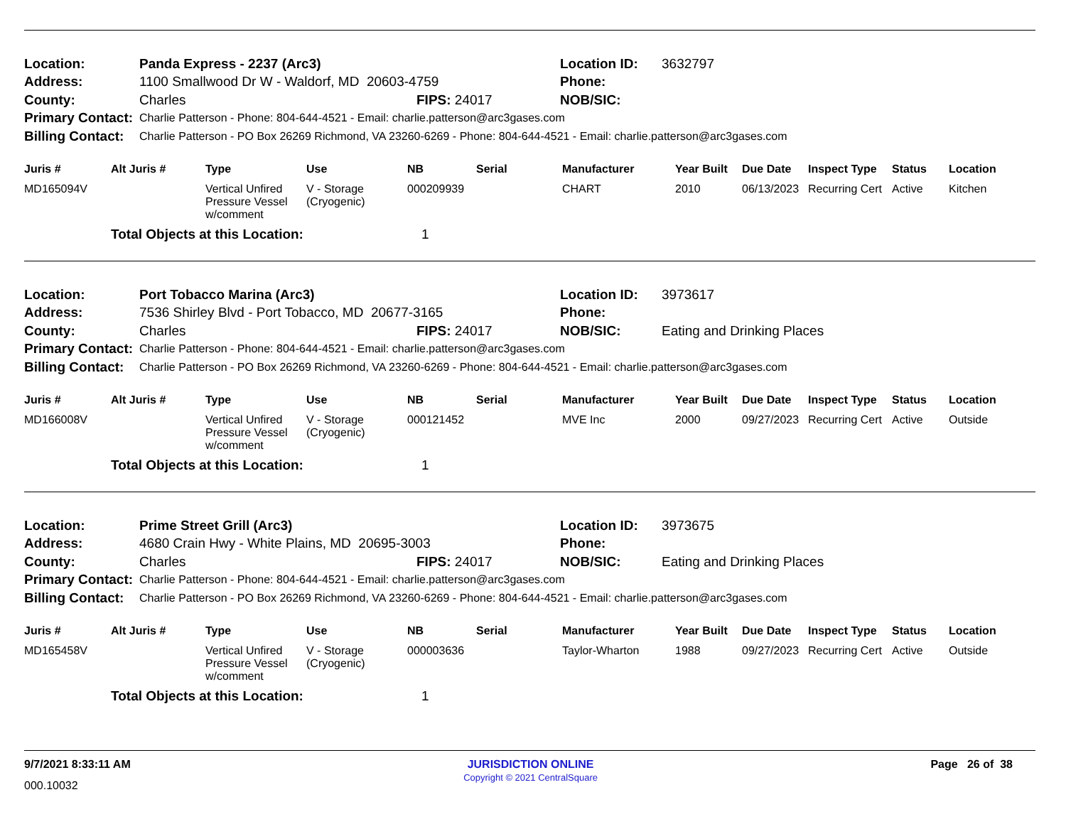| Location: | Panda Express - 2237 (Arc3) | | Location ID: | 3632797 |
| Address: | 1100 Smallwood Dr W - Waldorf, MD 20603-4759 | | Phone: | |
| County: | Charles | FIPS: 24017 | NOB/SIC: | |
| Primary Contact: | Charlie Patterson - Phone: 804-644-4521 - Email: charlie.patterson@arc3gases.com | | | |
| Billing Contact: | Charlie Patterson - PO Box 26269 Richmond, VA 23260-6269 - Phone: 804-644-4521 - Email: charlie.patterson@arc3gases.com | | | |
| Juris # | Alt Juris # | Type | Use | NB | Serial | Manufacturer | Year Built | Due Date | Inspect Type | Status | Location |
| --- | --- | --- | --- | --- | --- | --- | --- | --- | --- | --- | --- |
| MD165094V | | Vertical Unfired Pressure Vessel w/comment | V - Storage (Cryogenic) | 000209939 | | CHART | 2010 | 06/13/2023 | Recurring Cert | Active | Kitchen |
| | Total Objects at this Location: | | | 1 | | | | | | | |
| Location: | Port Tobacco Marina (Arc3) | | Location ID: | 3973617 |
| Address: | 7536 Shirley Blvd - Port Tobacco, MD 20677-3165 | | Phone: | |
| County: | Charles | FIPS: 24017 | NOB/SIC: | Eating and Drinking Places |
| Primary Contact: | Charlie Patterson - Phone: 804-644-4521 - Email: charlie.patterson@arc3gases.com | | | |
| Billing Contact: | Charlie Patterson - PO Box 26269 Richmond, VA 23260-6269 - Phone: 804-644-4521 - Email: charlie.patterson@arc3gases.com | | | |
| Juris # | Alt Juris # | Type | Use | NB | Serial | Manufacturer | Year Built | Due Date | Inspect Type | Status | Location |
| --- | --- | --- | --- | --- | --- | --- | --- | --- | --- | --- | --- |
| MD166008V | | Vertical Unfired Pressure Vessel w/comment | V - Storage (Cryogenic) | 000121452 | | MVE Inc | 2000 | 09/27/2023 | Recurring Cert | Active | Outside |
| | Total Objects at this Location: | | | 1 | | | | | | | |
| Location: | Prime Street Grill (Arc3) | | Location ID: | 3973675 |
| Address: | 4680 Crain Hwy - White Plains, MD 20695-3003 | | Phone: | |
| County: | Charles | FIPS: 24017 | NOB/SIC: | Eating and Drinking Places |
| Primary Contact: | Charlie Patterson - Phone: 804-644-4521 - Email: charlie.patterson@arc3gases.com | | | |
| Billing Contact: | Charlie Patterson - PO Box 26269 Richmond, VA 23260-6269 - Phone: 804-644-4521 - Email: charlie.patterson@arc3gases.com | | | |
| Juris # | Alt Juris # | Type | Use | NB | Serial | Manufacturer | Year Built | Due Date | Inspect Type | Status | Location |
| --- | --- | --- | --- | --- | --- | --- | --- | --- | --- | --- | --- |
| MD165458V | | Vertical Unfired Pressure Vessel w/comment | V - Storage (Cryogenic) | 000003636 | | Taylor-Wharton | 1988 | 09/27/2023 | Recurring Cert | Active | Outside |
| | Total Objects at this Location: | | | 1 | | | | | | | |
9/7/2021 8:33:11 AM
000.10032
JURISDICTION ONLINE
Copyright © 2021 CentralSquare
Page 26 of 38